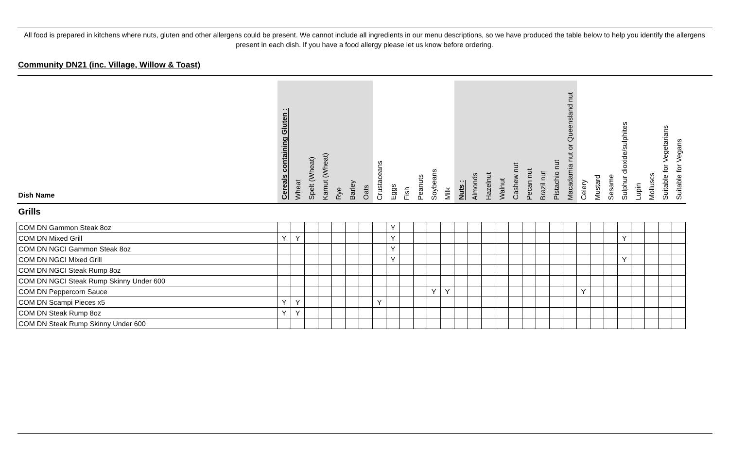All food is prepared in kitchens where nuts, gluten and other allergens could be present. We cannot include all ingredients in our menu descriptions, so we have produced the table below to help you identify the allergens present in each dish. If you have a food allergy please let us know before ordering.
Community DN21 (inc. Village, Willow & Toast)
| Dish Name | Cereals containing Gluten : | Wheat | Spelt (Wheat) | Kamut (Wheat) | Rye | Barley | Oats | Crustaceans | Eggs | Fish | Peanuts | Soybeans | Milk | Nuts : | Almonds | Hazelnut | Walnut | Cashew nut | Pecan nut | Brazil nut | Pistachio nut | Macadamia nut or Queensland nut | Celery | Mustard | Sesame | Sulphur dioxide/sulphites | Lupin | Molluscs | Suitable for Vegetarians | Suitable for Vegans |
| --- | --- | --- | --- | --- | --- | --- | --- | --- | --- | --- | --- | --- | --- | --- | --- | --- | --- | --- | --- | --- | --- | --- | --- | --- | --- | --- | --- | --- | --- | --- |
| Grills | | | | | | | | | | | | | | | | | | | | | | | | | | | | | | |
| COM DN Gammon Steak 8oz | | | | | | | | | Y | | | | | | | | | | | | | | | | | | | | | |
| COM DN Mixed Grill | Y | Y | | | | | | | Y | | | | | | | | | | | | | | | | | Y | | | | |
| COM DN NGCI Gammon Steak 8oz | | | | | | | | | Y | | | | | | | | | | | | | | | | | | | | | |
| COM DN NGCI Mixed Grill | | | | | | | | | Y | | | | | | | | | | | | | | | | | Y | | | | |
| COM DN NGCI Steak Rump 8oz | | | | | | | | | | | | | | | | | | | | | | | | | | | | | | |
| COM DN NGCI Steak Rump Skinny Under 600 | | | | | | | | | | | | | | | | | | | | | | | | | | | | | | |
| COM DN Peppercorn Sauce | | | | | | | | | | | | Y | Y | | | | | | | | | | Y | | | | | | | |
| COM DN Scampi Pieces x5 | Y | Y | | | | | | Y | | | | | | | | | | | | | | | | | | | | | | |
| COM DN Steak Rump 8oz | Y | Y | | | | | | | | | | | | | | | | | | | | | | | | | | | | |
| COM DN Steak Rump Skinny Under 600 | | | | | | | | | | | | | | | | | | | | | | | | | | | | | | |